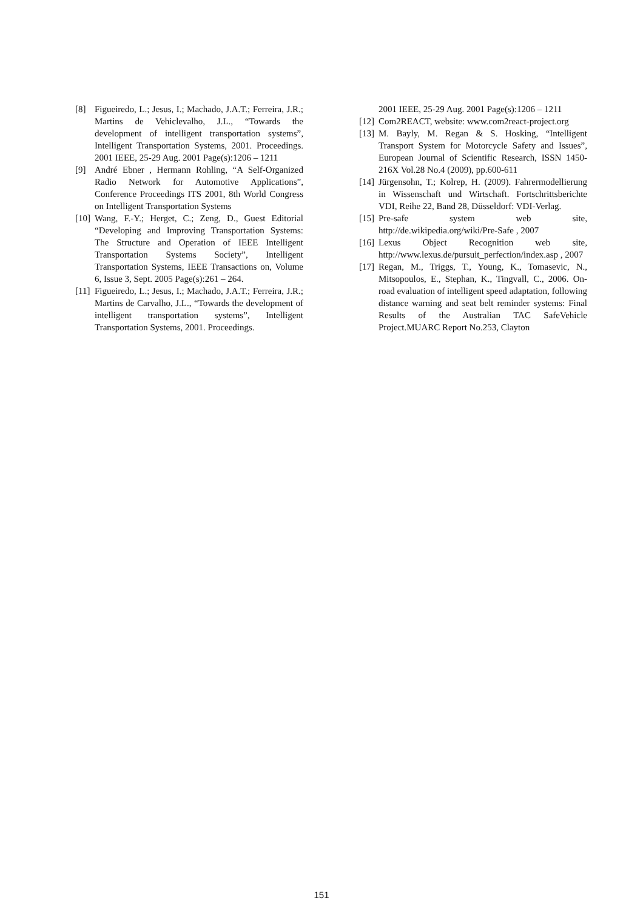[8] Figueiredo, L.; Jesus, I.; Machado, J.A.T.; Ferreira, J.R.; Martins de Vehiclevalho, J.L., “Towards the development of intelligent transportation systems”, Intelligent Transportation Systems, 2001. Proceedings. 2001 IEEE, 25-29 Aug. 2001 Page(s):1206 – 1211
[9] André Ebner , Hermann Rohling, “A Self-Organized Radio Network for Automotive Applications”, Conference Proceedings ITS 2001, 8th World Congress on Intelligent Transportation Systems
[10] Wang, F.-Y.; Herget, C.; Zeng, D., Guest Editorial “Developing and Improving Transportation Systems: The Structure and Operation of IEEE Intelligent Transportation Systems Society”, Intelligent Transportation Systems, IEEE Transactions on, Volume 6, Issue 3, Sept. 2005 Page(s):261 – 264.
[11] Figueiredo, L.; Jesus, I.; Machado, J.A.T.; Ferreira, J.R.; Martins de Carvalho, J.L., “Towards the development of intelligent transportation systems”, Intelligent Transportation Systems, 2001. Proceedings.
2001 IEEE, 25-29 Aug. 2001 Page(s):1206 – 1211
[12] Com2REACT, website: www.com2react-project.org
[13] M. Bayly, M. Regan & S. Hosking, “Intelligent Transport System for Motorcycle Safety and Issues”, European Journal of Scientific Research, ISSN 1450-216X Vol.28 No.4 (2009), pp.600-611
[14] Jürgensohn, T.; Kolrep, H. (2009). Fahrermodellierung in Wissenschaft und Wirtschaft. Fortschrittsberichte VDI, Reihe 22, Band 28, Düsseldorf: VDI-Verlag.
[15] Pre-safe system web site, http://de.wikipedia.org/wiki/Pre-Safe , 2007
[16] Lexus Object Recognition web site, http://www.lexus.de/pursuit_perfection/index.asp , 2007
[17] Regan, M., Triggs, T., Young, K., Tomasevic, N., Mitsopoulos, E., Stephan, K., Tingvall, C., 2006. On-road evaluation of intelligent speed adaptation, following distance warning and seat belt reminder systems: Final Results of the Australian TAC SafeVehicle Project.MUARC Report No.253, Clayton
151